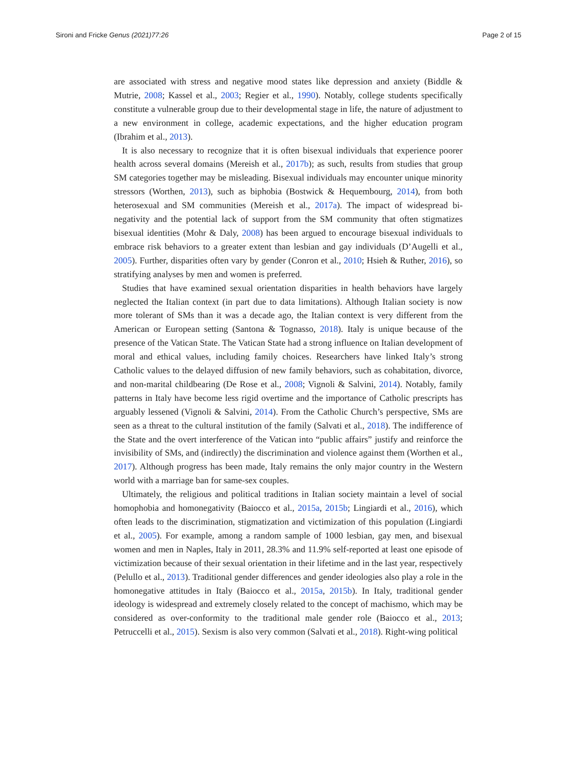Sironi and Fricke Genus (2021)77:26 Page 2 of 15
are associated with stress and negative mood states like depression and anxiety (Biddle & Mutrie, 2008; Kassel et al., 2003; Regier et al., 1990). Notably, college students specifically constitute a vulnerable group due to their developmental stage in life, the nature of adjustment to a new environment in college, academic expectations, and the higher education program (Ibrahim et al., 2013).
It is also necessary to recognize that it is often bisexual individuals that experience poorer health across several domains (Mereish et al., 2017b); as such, results from studies that group SM categories together may be misleading. Bisexual individuals may encounter unique minority stressors (Worthen, 2013), such as biphobia (Bostwick & Hequembourg, 2014), from both heterosexual and SM communities (Mereish et al., 2017a). The impact of widespread bi-negativity and the potential lack of support from the SM community that often stigmatizes bisexual identities (Mohr & Daly, 2008) has been argued to encourage bisexual individuals to embrace risk behaviors to a greater extent than lesbian and gay individuals (D’Augelli et al., 2005). Further, disparities often vary by gender (Conron et al., 2010; Hsieh & Ruther, 2016), so stratifying analyses by men and women is preferred.
Studies that have examined sexual orientation disparities in health behaviors have largely neglected the Italian context (in part due to data limitations). Although Italian society is now more tolerant of SMs than it was a decade ago, the Italian context is very different from the American or European setting (Santona & Tognasso, 2018). Italy is unique because of the presence of the Vatican State. The Vatican State had a strong influence on Italian development of moral and ethical values, including family choices. Researchers have linked Italy’s strong Catholic values to the delayed diffusion of new family behaviors, such as cohabitation, divorce, and non-marital childbearing (De Rose et al., 2008; Vignoli & Salvini, 2014). Notably, family patterns in Italy have become less rigid overtime and the importance of Catholic prescripts has arguably lessened (Vignoli & Salvini, 2014). From the Catholic Church’s perspective, SMs are seen as a threat to the cultural institution of the family (Salvati et al., 2018). The indifference of the State and the overt interference of the Vatican into “public affairs” justify and reinforce the invisibility of SMs, and (indirectly) the discrimination and violence against them (Worthen et al., 2017). Although progress has been made, Italy remains the only major country in the Western world with a marriage ban for same-sex couples.
Ultimately, the religious and political traditions in Italian society maintain a level of social homophobia and homonegativity (Baiocco et al., 2015a, 2015b; Lingiardi et al., 2016), which often leads to the discrimination, stigmatization and victimization of this population (Lingiardi et al., 2005). For example, among a random sample of 1000 lesbian, gay men, and bisexual women and men in Naples, Italy in 2011, 28.3% and 11.9% self-reported at least one episode of victimization because of their sexual orientation in their lifetime and in the last year, respectively (Pelullo et al., 2013). Traditional gender differences and gender ideologies also play a role in the homonegative attitudes in Italy (Baiocco et al., 2015a, 2015b). In Italy, traditional gender ideology is widespread and extremely closely related to the concept of machismo, which may be considered as over-conformity to the traditional male gender role (Baiocco et al., 2013; Petruccelli et al., 2015). Sexism is also very common (Salvati et al., 2018). Right-wing political